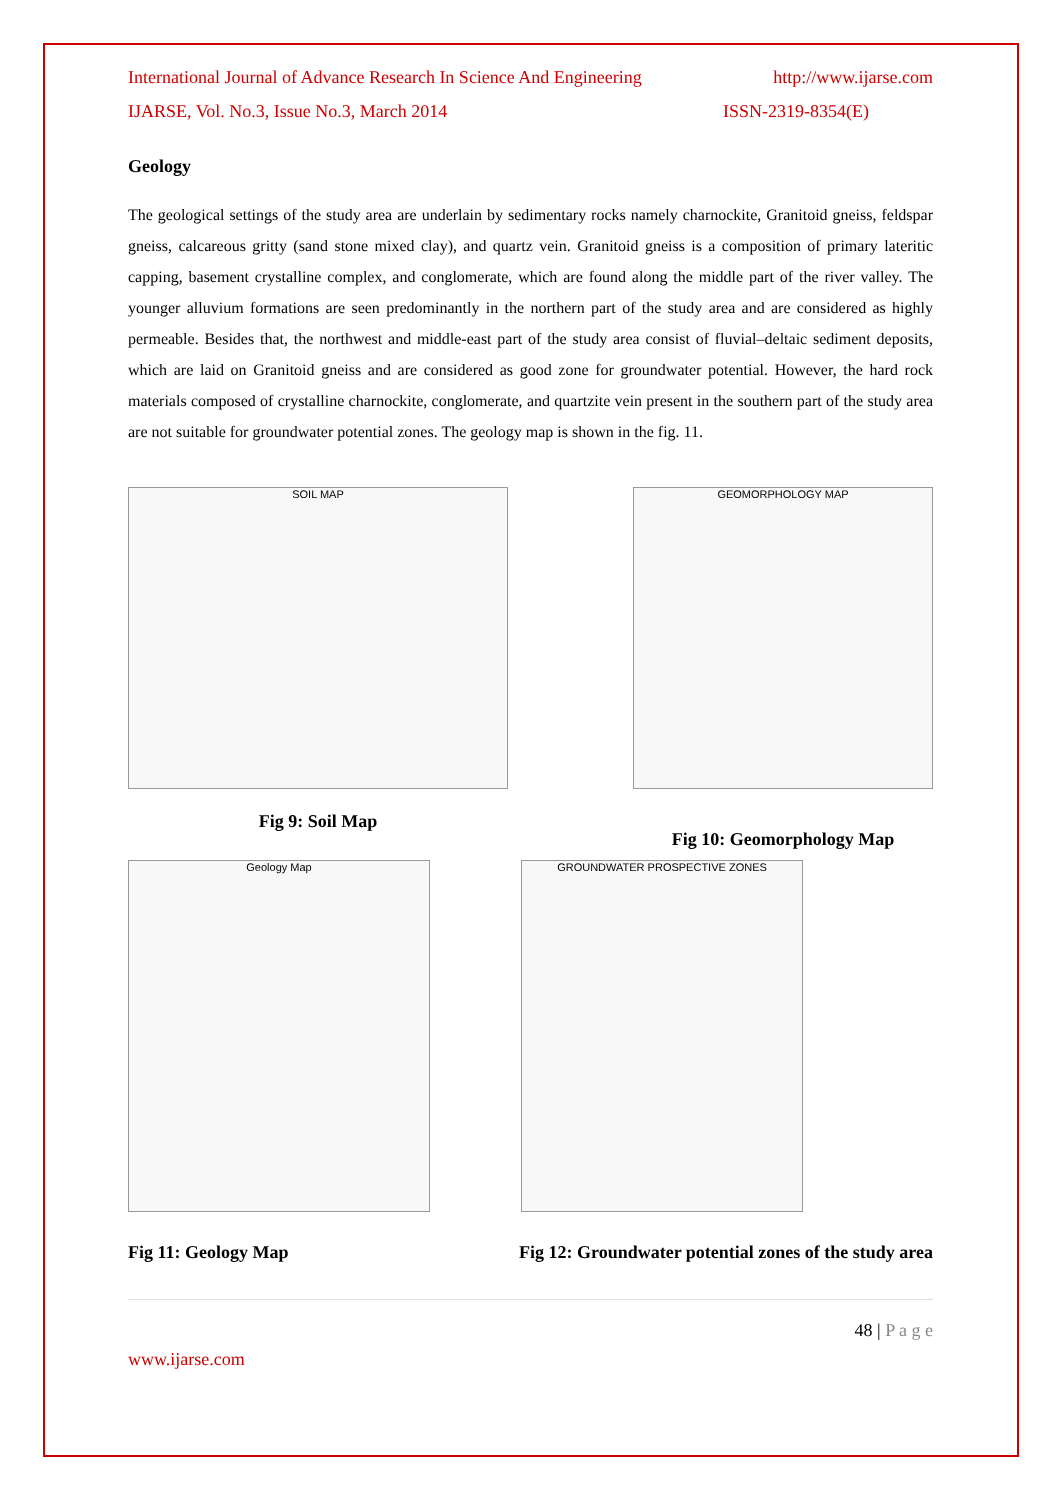International Journal of Advance Research In Science And Engineering http://www.ijarse.com
IJARSE, Vol. No.3, Issue No.3, March 2014 ISSN-2319-8354(E)
Geology
The geological settings of the study area are underlain by sedimentary rocks namely charnockite, Granitoid gneiss, feldspar gneiss, calcareous gritty (sand stone mixed clay), and quartz vein. Granitoid gneiss is a composition of primary lateritic capping, basement crystalline complex, and conglomerate, which are found along the middle part of the river valley. The younger alluvium formations are seen predominantly in the northern part of the study area and are considered as highly permeable. Besides that, the northwest and middle-east part of the study area consist of fluvial–deltaic sediment deposits, which are laid on Granitoid gneiss and are considered as good zone for groundwater potential. However, the hard rock materials composed of crystalline charnockite, conglomerate, and quartzite vein present in the southern part of the study area are not suitable for groundwater potential zones. The geology map is shown in the fig. 11.
SOIL MAP
Fig 9: Soil Map
GEOMORPHOLOGY MAP
Fig 10: Geomorphology Map
Geology Map GROUNDWATER PROSPECTIVE ZONES
Fig 11: Geology Map Fig 12: Groundwater potential zones of the study area
48 | P a g e
www.ijarse.com